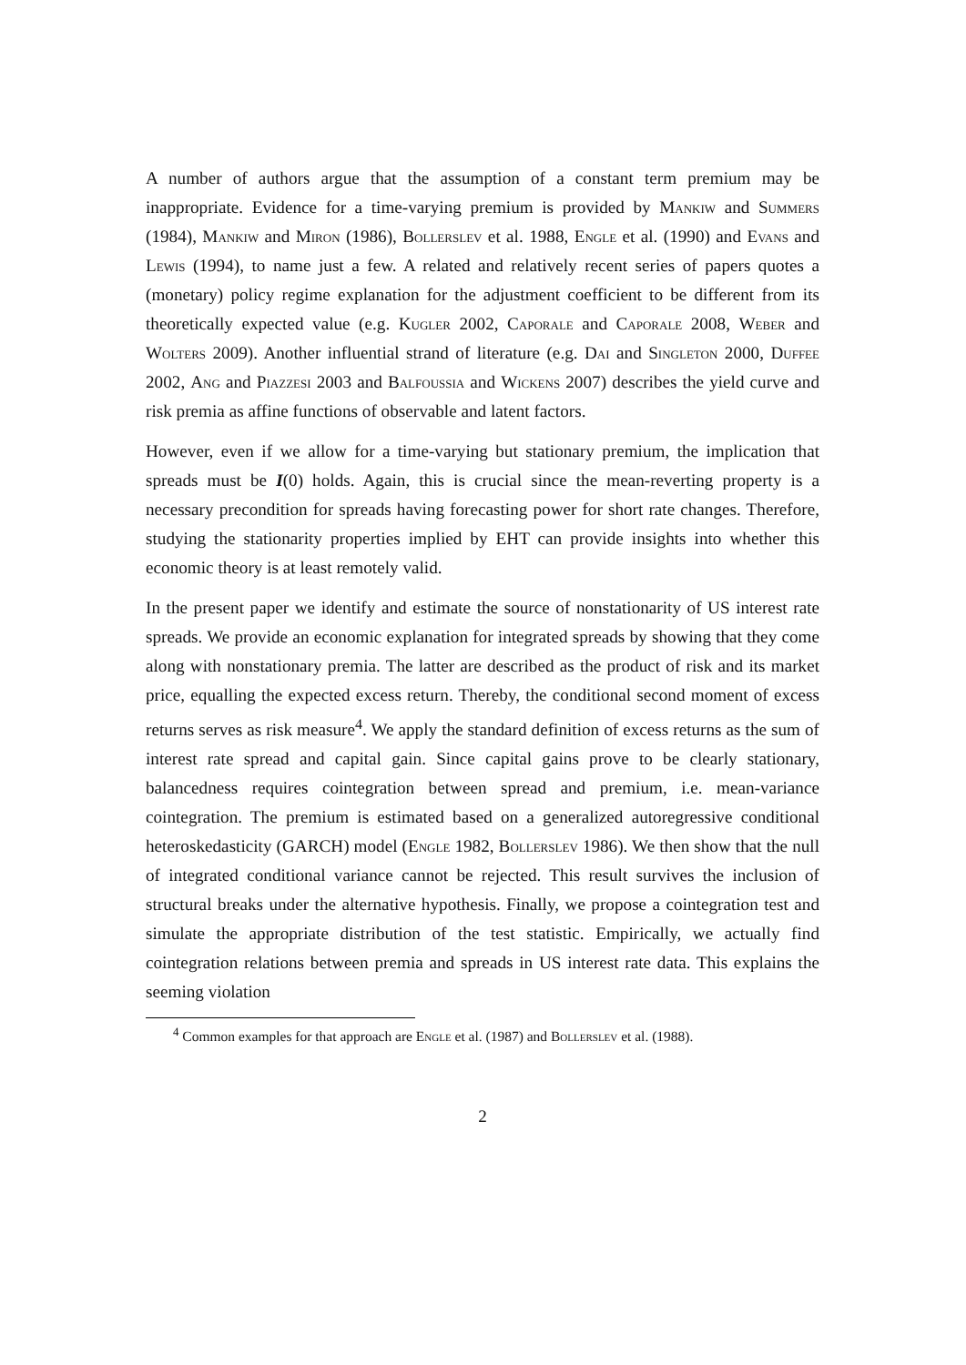A number of authors argue that the assumption of a constant term premium may be inappropriate. Evidence for a time-varying premium is provided by Mankiw and Summers (1984), Mankiw and Miron (1986), Bollerslev et al. 1988, Engle et al. (1990) and Evans and Lewis (1994), to name just a few. A related and relatively recent series of papers quotes a (monetary) policy regime explanation for the adjustment coefficient to be different from its theoretically expected value (e.g. Kugler 2002, Caporale and Caporale 2008, Weber and Wolters 2009). Another influential strand of literature (e.g. Dai and Singleton 2000, Duffee 2002, Ang and Piazzesi 2003 and Balfoussia and Wickens 2007) describes the yield curve and risk premia as affine functions of observable and latent factors.
However, even if we allow for a time-varying but stationary premium, the implication that spreads must be I(0) holds. Again, this is crucial since the mean-reverting property is a necessary precondition for spreads having forecasting power for short rate changes. Therefore, studying the stationarity properties implied by EHT can provide insights into whether this economic theory is at least remotely valid.
In the present paper we identify and estimate the source of nonstationarity of US interest rate spreads. We provide an economic explanation for integrated spreads by showing that they come along with nonstationary premia. The latter are described as the product of risk and its market price, equalling the expected excess return. Thereby, the conditional second moment of excess returns serves as risk measure<sup>4</sup>. We apply the standard definition of excess returns as the sum of interest rate spread and capital gain. Since capital gains prove to be clearly stationary, balancedness requires cointegration between spread and premium, i.e. mean-variance cointegration. The premium is estimated based on a generalized autoregressive conditional heteroskedasticity (GARCH) model (Engle 1982, Bollerslev 1986). We then show that the null of integrated conditional variance cannot be rejected. This result survives the inclusion of structural breaks under the alternative hypothesis. Finally, we propose a cointegration test and simulate the appropriate distribution of the test statistic. Empirically, we actually find cointegration relations between premia and spreads in US interest rate data. This explains the seeming violation
<sup>4</sup> Common examples for that approach are Engle et al. (1987) and Bollerslev et al. (1988).
2